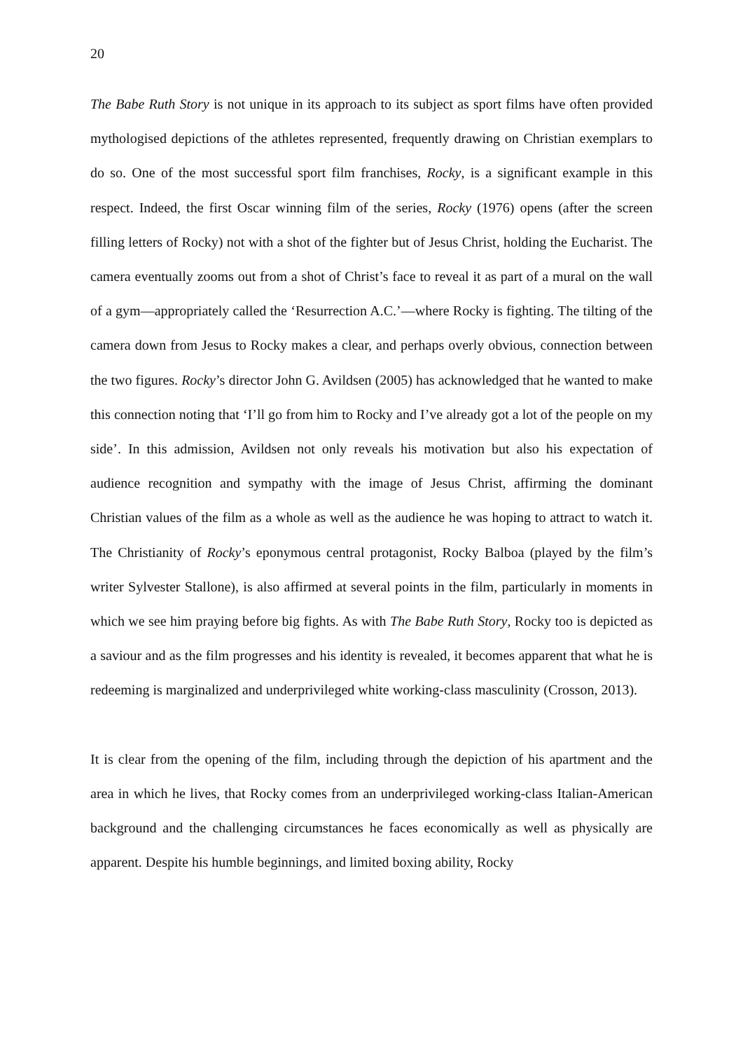20
The Babe Ruth Story is not unique in its approach to its subject as sport films have often provided mythologised depictions of the athletes represented, frequently drawing on Christian exemplars to do so. One of the most successful sport film franchises, Rocky, is a significant example in this respect. Indeed, the first Oscar winning film of the series, Rocky (1976) opens (after the screen filling letters of Rocky) not with a shot of the fighter but of Jesus Christ, holding the Eucharist. The camera eventually zooms out from a shot of Christ’s face to reveal it as part of a mural on the wall of a gym—appropriately called the ‘Resurrection A.C.’—where Rocky is fighting. The tilting of the camera down from Jesus to Rocky makes a clear, and perhaps overly obvious, connection between the two figures. Rocky’s director John G. Avildsen (2005) has acknowledged that he wanted to make this connection noting that ‘I’ll go from him to Rocky and I’ve already got a lot of the people on my side’. In this admission, Avildsen not only reveals his motivation but also his expectation of audience recognition and sympathy with the image of Jesus Christ, affirming the dominant Christian values of the film as a whole as well as the audience he was hoping to attract to watch it. The Christianity of Rocky’s eponymous central protagonist, Rocky Balboa (played by the film’s writer Sylvester Stallone), is also affirmed at several points in the film, particularly in moments in which we see him praying before big fights. As with The Babe Ruth Story, Rocky too is depicted as a saviour and as the film progresses and his identity is revealed, it becomes apparent that what he is redeeming is marginalized and underprivileged white working-class masculinity (Crosson, 2013).
It is clear from the opening of the film, including through the depiction of his apartment and the area in which he lives, that Rocky comes from an underprivileged working-class Italian-American background and the challenging circumstances he faces economically as well as physically are apparent. Despite his humble beginnings, and limited boxing ability, Rocky